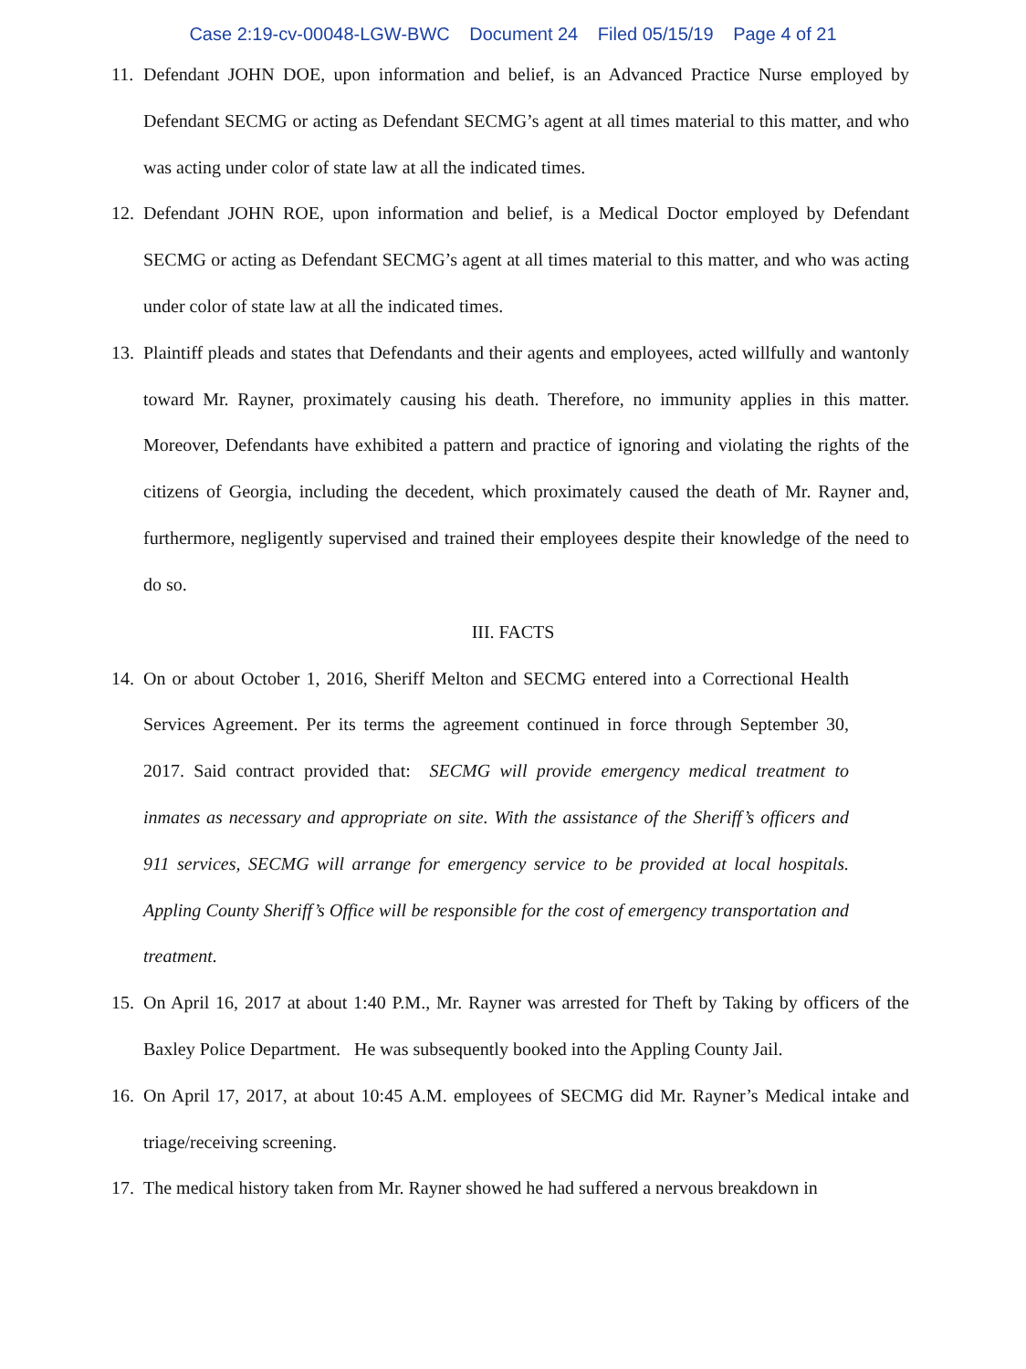Case 2:19-cv-00048-LGW-BWC Document 24 Filed 05/15/19 Page 4 of 21
11.
Defendant JOHN DOE, upon information and belief, is an Advanced Practice Nurse employed by Defendant SECMG or acting as Defendant SECMG’s agent at all times material to this matter, and who was acting under color of state law at all the indicated times.
12.
Defendant JOHN ROE, upon information and belief, is a Medical Doctor employed by Defendant SECMG or acting as Defendant SECMG’s agent at all times material to this matter, and who was acting under color of state law at all the indicated times.
13.
Plaintiff pleads and states that Defendants and their agents and employees, acted willfully and wantonly toward Mr. Rayner, proximately causing his death. Therefore, no immunity applies in this matter. Moreover, Defendants have exhibited a pattern and practice of ignoring and violating the rights of the citizens of Georgia, including the decedent, which proximately caused the death of Mr. Rayner and, furthermore, negligently supervised and trained their employees despite their knowledge of the need to do so.
III. FACTS
14.
On or about October 1, 2016, Sheriff Melton and SECMG entered into a Correctional Health Services Agreement. Per its terms the agreement continued in force through September 30, 2017. Said contract provided that: SECMG will provide emergency medical treatment to inmates as necessary and appropriate on site. With the assistance of the Sheriff’s officers and 911 services, SECMG will arrange for emergency service to be provided at local hospitals. Appling County Sheriff’s Office will be responsible for the cost of emergency transportation and treatment.
15.
On April 16, 2017 at about 1:40 P.M., Mr. Rayner was arrested for Theft by Taking by officers of the Baxley Police Department. He was subsequently booked into the Appling County Jail.
16.
On April 17, 2017, at about 10:45 A.M. employees of SECMG did Mr. Rayner’s Medical intake and triage/receiving screening.
17.
The medical history taken from Mr. Rayner showed he had suffered a nervous breakdown in